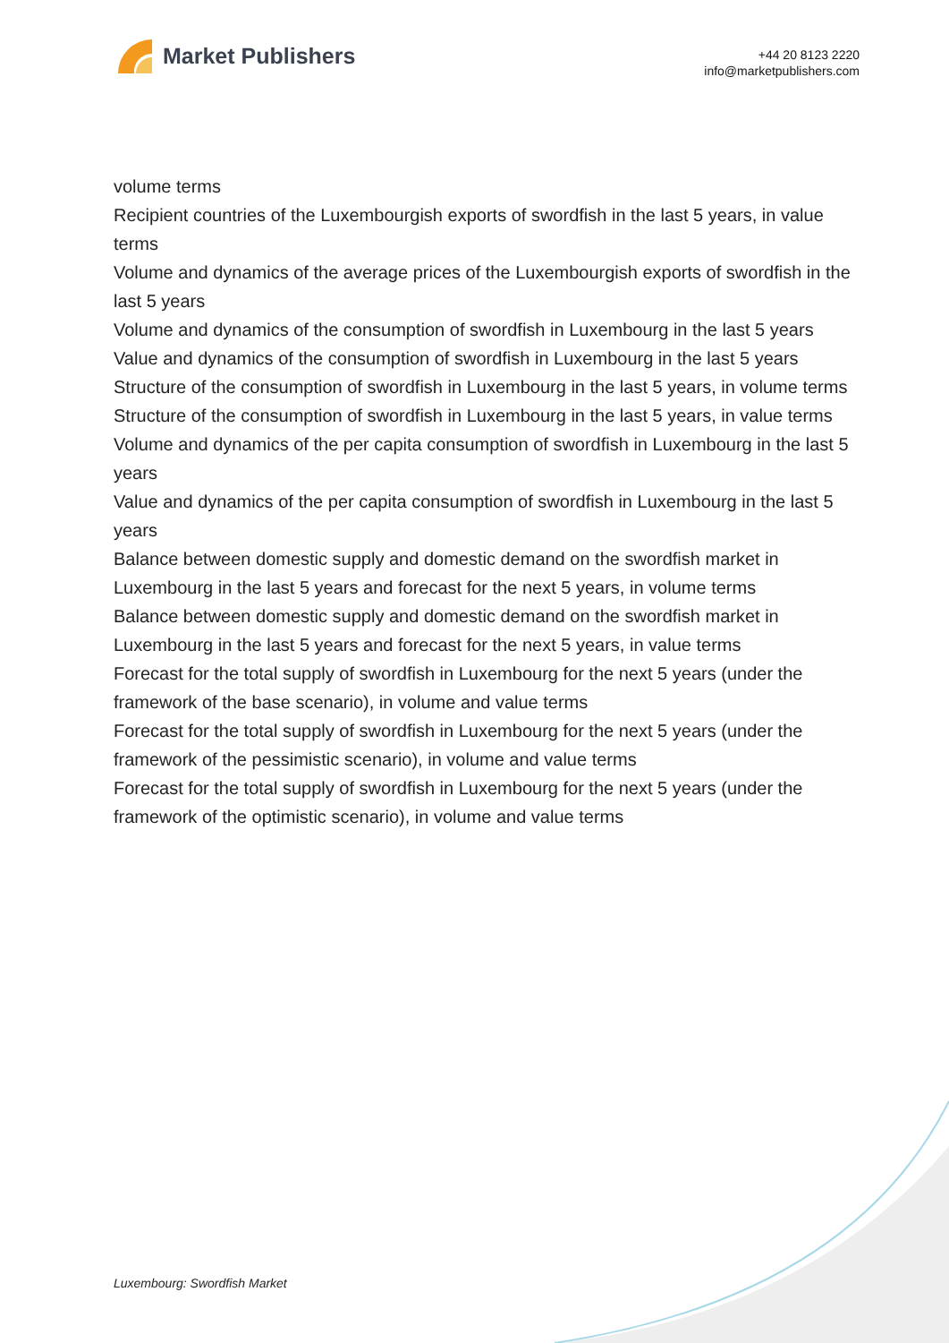Market Publishers
+44 20 8123 2220
info@marketpublishers.com
volume terms
Recipient countries of the Luxembourgish exports of swordfish in the last 5 years, in value terms
Volume and dynamics of the average prices of the Luxembourgish exports of swordfish in the last 5 years
Volume and dynamics of the consumption of swordfish in Luxembourg in the last 5 years
Value and dynamics of the consumption of swordfish in Luxembourg in the last 5 years
Structure of the consumption of swordfish in Luxembourg in the last 5 years, in volume terms
Structure of the consumption of swordfish in Luxembourg in the last 5 years, in value terms
Volume and dynamics of the per capita consumption of swordfish in Luxembourg in the last 5 years
Value and dynamics of the per capita consumption of swordfish in Luxembourg in the last 5 years
Balance between domestic supply and domestic demand on the swordfish market in Luxembourg in the last 5 years and forecast for the next 5 years, in volume terms
Balance between domestic supply and domestic demand on the swordfish market in Luxembourg in the last 5 years and forecast for the next 5 years, in value terms
Forecast for the total supply of swordfish in Luxembourg for the next 5 years (under the framework of the base scenario), in volume and value terms
Forecast for the total supply of swordfish in Luxembourg for the next 5 years (under the framework of the pessimistic scenario), in volume and value terms
Forecast for the total supply of swordfish in Luxembourg for the next 5 years (under the framework of the optimistic scenario), in volume and value terms
Luxembourg: Swordfish Market